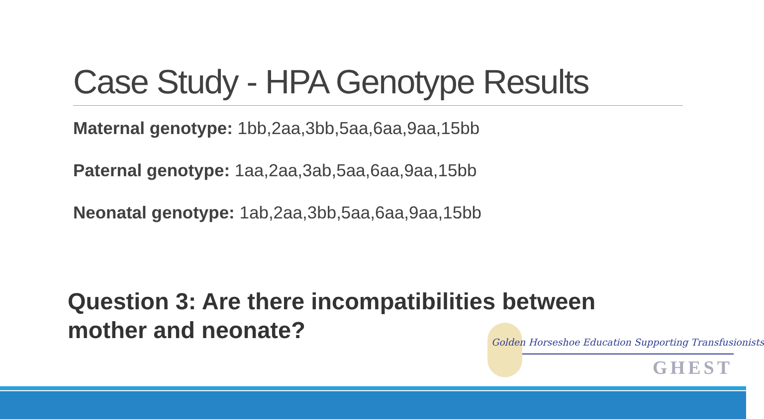Case Study - HPA Genotype Results
Maternal genotype: 1bb,2aa,3bb,5aa,6aa,9aa,15bb
Paternal genotype: 1aa,2aa,3ab,5aa,6aa,9aa,15bb
Neonatal genotype: 1ab,2aa,3bb,5aa,6aa,9aa,15bb
Question 3: Are there incompatibilities between mother and neonate?
Golden Horseshoe Education Supporting Transfusionists
GHEST